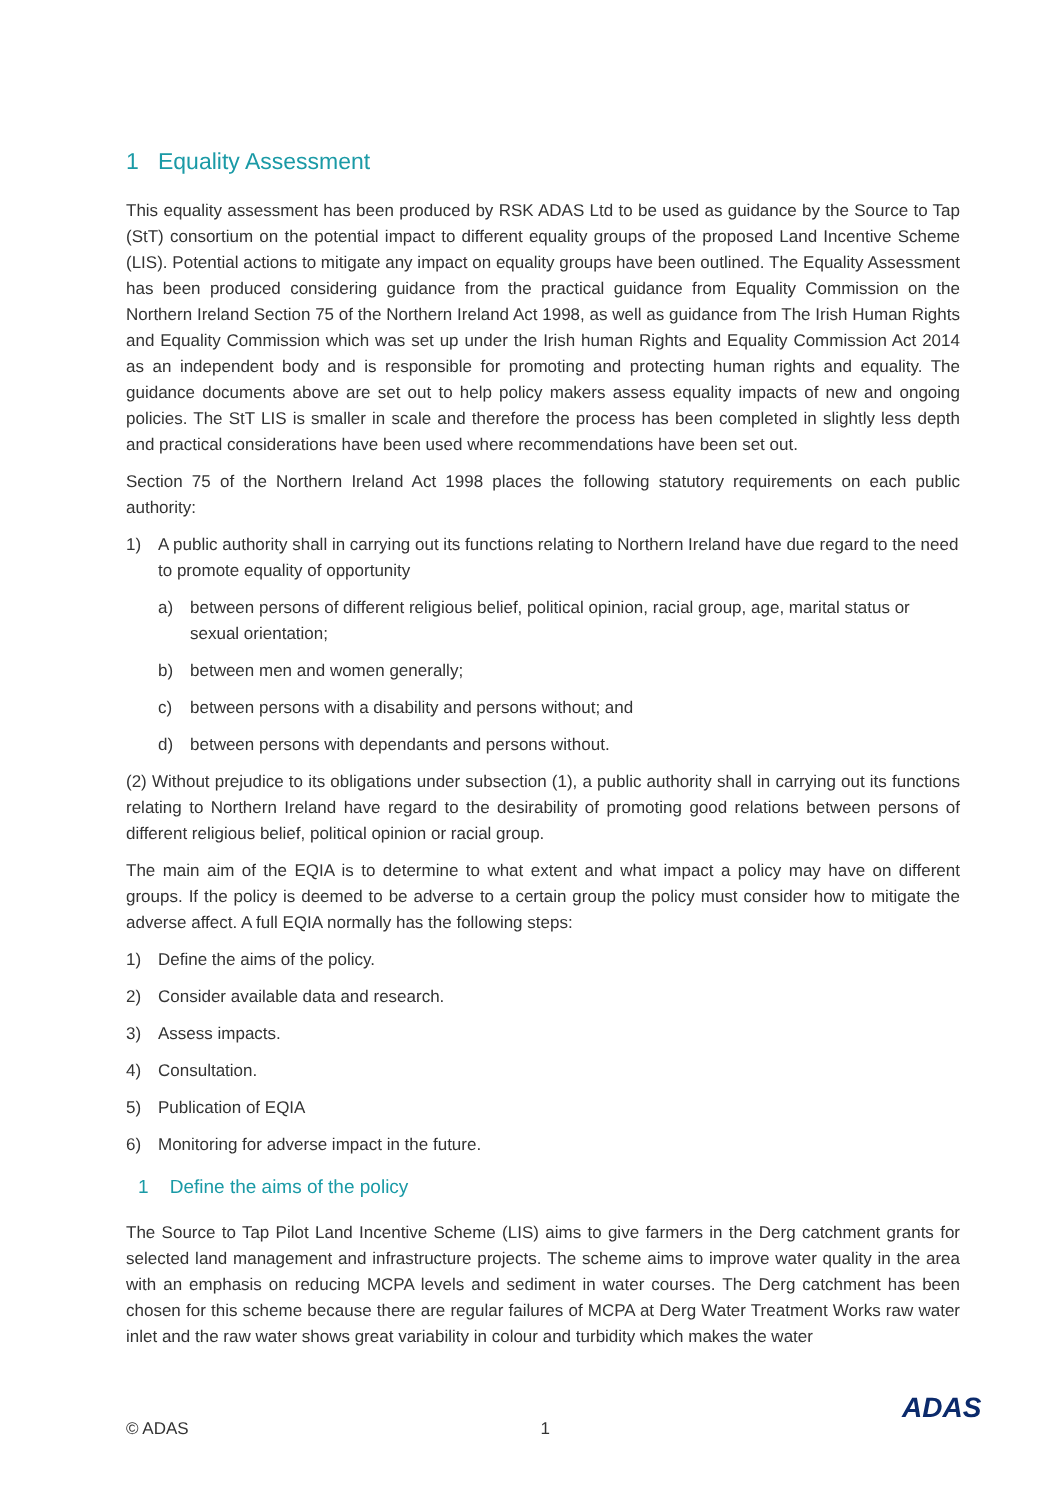1 Equality Assessment
This equality assessment has been produced by RSK ADAS Ltd to be used as guidance by the Source to Tap (StT) consortium on the potential impact to different equality groups of the proposed Land Incentive Scheme (LIS). Potential actions to mitigate any impact on equality groups have been outlined. The Equality Assessment has been produced considering guidance from the practical guidance from Equality Commission on the Northern Ireland Section 75 of the Northern Ireland Act 1998, as well as guidance from The Irish Human Rights and Equality Commission which was set up under the Irish human Rights and Equality Commission Act 2014 as an independent body and is responsible for promoting and protecting human rights and equality. The guidance documents above are set out to help policy makers assess equality impacts of new and ongoing policies. The StT LIS is smaller in scale and therefore the process has been completed in slightly less depth and practical considerations have been used where recommendations have been set out.
Section 75 of the Northern Ireland Act 1998 places the following statutory requirements on each public authority:
1) A public authority shall in carrying out its functions relating to Northern Ireland have due regard to the need to promote equality of opportunity
a) between persons of different religious belief, political opinion, racial group, age, marital status or sexual orientation;
b) between men and women generally;
c) between persons with a disability and persons without; and
d) between persons with dependants and persons without.
(2) Without prejudice to its obligations under subsection (1), a public authority shall in carrying out its functions relating to Northern Ireland have regard to the desirability of promoting good relations between persons of different religious belief, political opinion or racial group.
The main aim of the EQIA is to determine to what extent and what impact a policy may have on different groups. If the policy is deemed to be adverse to a certain group the policy must consider how to mitigate the adverse affect. A full EQIA normally has the following steps:
1) Define the aims of the policy.
2) Consider available data and research.
3) Assess impacts.
4) Consultation.
5) Publication of EQIA
6) Monitoring for adverse impact in the future.
1 Define the aims of the policy
The Source to Tap Pilot Land Incentive Scheme (LIS) aims to give farmers in the Derg catchment grants for selected land management and infrastructure projects. The scheme aims to improve water quality in the area with an emphasis on reducing MCPA levels and sediment in water courses. The Derg catchment has been chosen for this scheme because there are regular failures of MCPA at Derg Water Treatment Works raw water inlet and the raw water shows great variability in colour and turbidity which makes the water
© ADAS 1 ADAS